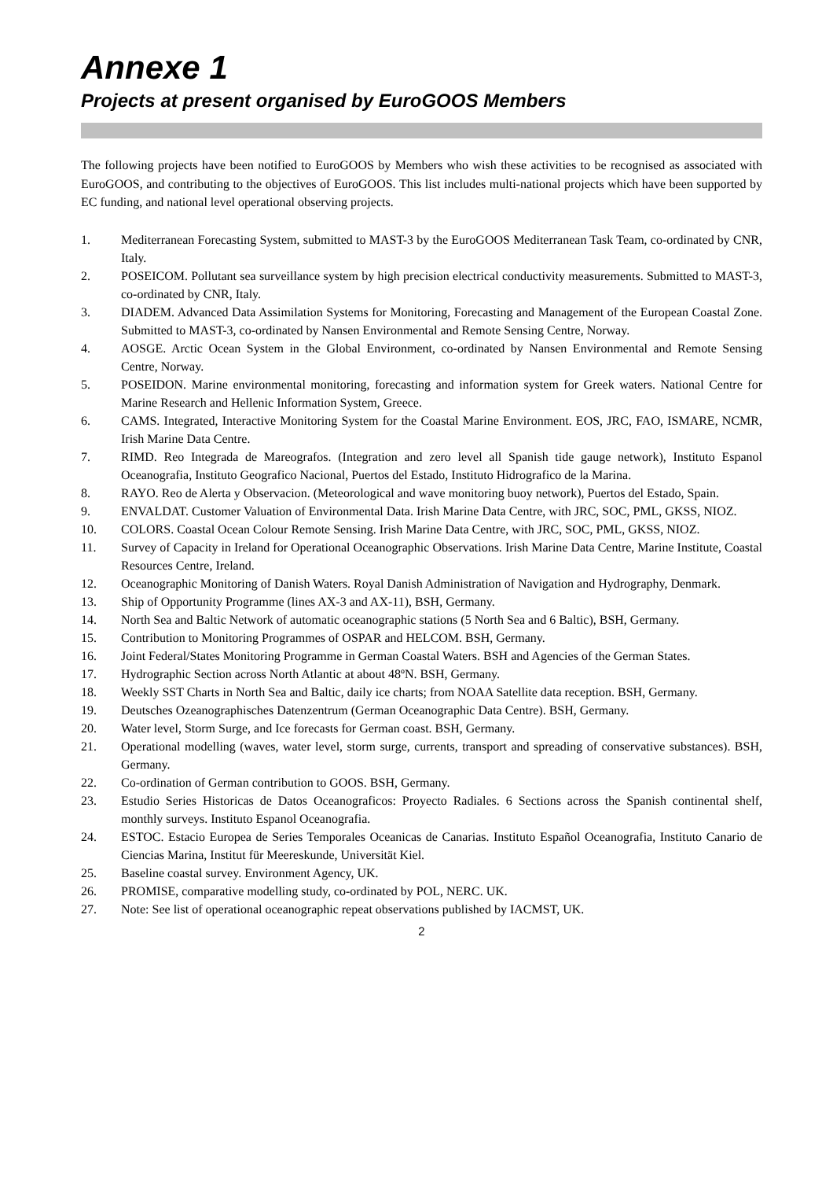Annexe 1
Projects at present organised by EuroGOOS Members
The following projects have been notified to EuroGOOS by Members who wish these activities to be recognised as associated with EuroGOOS, and contributing to the objectives of EuroGOOS. This list includes multi-national projects which have been supported by EC funding, and national level operational observing projects.
1. Mediterranean Forecasting System, submitted to MAST-3 by the EuroGOOS Mediterranean Task Team, co-ordinated by CNR, Italy.
2. POSEICOM. Pollutant sea surveillance system by high precision electrical conductivity measurements. Submitted to MAST-3, co-ordinated by CNR, Italy.
3. DIADEM. Advanced Data Assimilation Systems for Monitoring, Forecasting and Management of the European Coastal Zone. Submitted to MAST-3, co-ordinated by Nansen Environmental and Remote Sensing Centre, Norway.
4. AOSGE. Arctic Ocean System in the Global Environment, co-ordinated by Nansen Environmental and Remote Sensing Centre, Norway.
5. POSEIDON. Marine environmental monitoring, forecasting and information system for Greek waters. National Centre for Marine Research and Hellenic Information System, Greece.
6. CAMS. Integrated, Interactive Monitoring System for the Coastal Marine Environment. EOS, JRC, FAO, ISMARE, NCMR, Irish Marine Data Centre.
7. RIMD. Reo Integrada de Mareografos. (Integration and zero level all Spanish tide gauge network), Instituto Espanol Oceanografia, Instituto Geografico Nacional, Puertos del Estado, Instituto Hidrografico de la Marina.
8. RAYO. Reo de Alerta y Observacion. (Meteorological and wave monitoring buoy network), Puertos del Estado, Spain.
9. ENVALDAT. Customer Valuation of Environmental Data. Irish Marine Data Centre, with JRC, SOC, PML, GKSS, NIOZ.
10. COLORS. Coastal Ocean Colour Remote Sensing. Irish Marine Data Centre, with JRC, SOC, PML, GKSS, NIOZ.
11. Survey of Capacity in Ireland for Operational Oceanographic Observations. Irish Marine Data Centre, Marine Institute, Coastal Resources Centre, Ireland.
12. Oceanographic Monitoring of Danish Waters. Royal Danish Administration of Navigation and Hydrography, Denmark.
13. Ship of Opportunity Programme (lines AX-3 and AX-11), BSH, Germany.
14. North Sea and Baltic Network of automatic oceanographic stations (5 North Sea and 6 Baltic), BSH, Germany.
15. Contribution to Monitoring Programmes of OSPAR and HELCOM. BSH, Germany.
16. Joint Federal/States Monitoring Programme in German Coastal Waters. BSH and Agencies of the German States.
17. Hydrographic Section across North Atlantic at about 48ºN. BSH, Germany.
18. Weekly SST Charts in North Sea and Baltic, daily ice charts; from NOAA Satellite data reception. BSH, Germany.
19. Deutsches Ozeanographisches Datenzentrum (German Oceanographic Data Centre). BSH, Germany.
20. Water level, Storm Surge, and Ice forecasts for German coast. BSH, Germany.
21. Operational modelling (waves, water level, storm surge, currents, transport and spreading of conservative substances). BSH, Germany.
22. Co-ordination of German contribution to GOOS. BSH, Germany.
23. Estudio Series Historicas de Datos Oceanograficos: Proyecto Radiales. 6 Sections across the Spanish continental shelf, monthly surveys. Instituto Espanol Oceanografia.
24. ESTOC. Estacio Europea de Series Temporales Oceanicas de Canarias. Instituto Español Oceanografia, Instituto Canario de Ciencias Marina, Institut für Meereskunde, Universität Kiel.
25. Baseline coastal survey. Environment Agency, UK.
26. PROMISE, comparative modelling study, co-ordinated by POL, NERC. UK.
27. Note: See list of operational oceanographic repeat observations published by IACMST, UK.
2